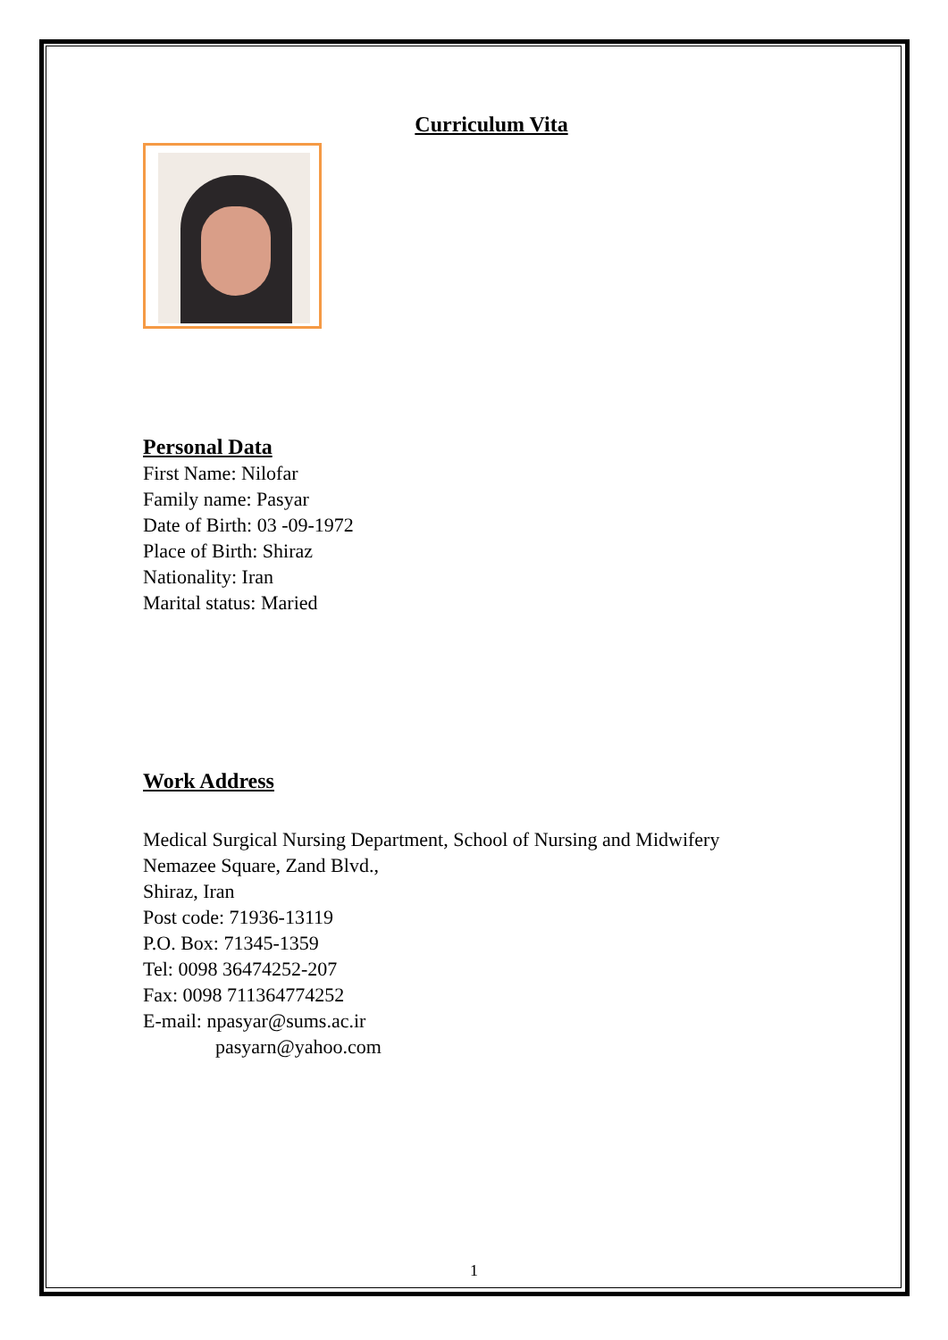Curriculum Vita
Personal Data
First Name: Nilofar
Family name: Pasyar
Date of Birth: 03 -09-1972
Place of Birth: Shiraz
Nationality: Iran
Marital status: Maried
Work Address
Medical Surgical Nursing Department, School of Nursing and Midwifery
Nemazee Square, Zand Blvd.,
Shiraz, Iran
Post code: 71936-13119
P.O. Box: 71345-1359
Tel: 0098 36474252-207
Fax: 0098 711364774252
E-mail: npasyar@sums.ac.ir
pasyarn@yahoo.com
1